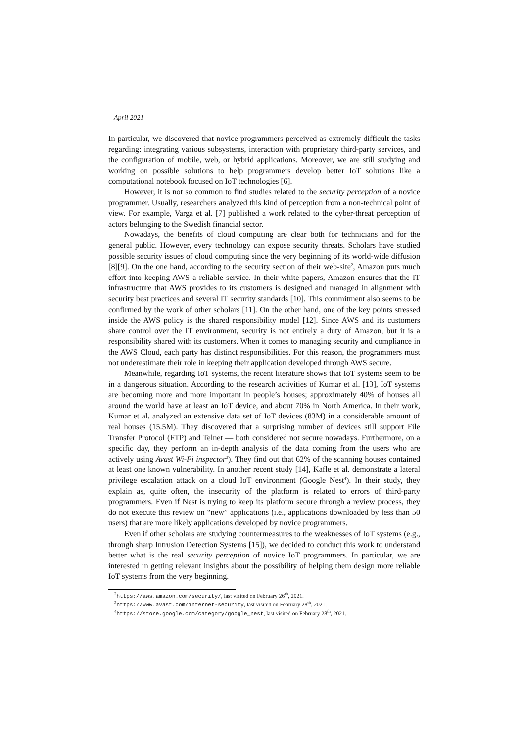April 2021
In particular, we discovered that novice programmers perceived as extremely difficult the tasks regarding: integrating various subsystems, interaction with proprietary third-party services, and the configuration of mobile, web, or hybrid applications. Moreover, we are still studying and working on possible solutions to help programmers develop better IoT solutions like a computational notebook focused on IoT technologies [6].
However, it is not so common to find studies related to the security perception of a novice programmer. Usually, researchers analyzed this kind of perception from a non-technical point of view. For example, Varga et al. [7] published a work related to the cyber-threat perception of actors belonging to the Swedish financial sector.
Nowadays, the benefits of cloud computing are clear both for technicians and for the general public. However, every technology can expose security threats. Scholars have studied possible security issues of cloud computing since the very beginning of its world-wide diffusion [8][9]. On the one hand, according to the security section of their web-site<sup>2</sup>, Amazon puts much effort into keeping AWS a reliable service. In their white papers, Amazon ensures that the IT infrastructure that AWS provides to its customers is designed and managed in alignment with security best practices and several IT security standards [10]. This commitment also seems to be confirmed by the work of other scholars [11]. On the other hand, one of the key points stressed inside the AWS policy is the shared responsibility model [12]. Since AWS and its customers share control over the IT environment, security is not entirely a duty of Amazon, but it is a responsibility shared with its customers. When it comes to managing security and compliance in the AWS Cloud, each party has distinct responsibilities. For this reason, the programmers must not underestimate their role in keeping their application developed through AWS secure.
Meanwhile, regarding IoT systems, the recent literature shows that IoT systems seem to be in a dangerous situation. According to the research activities of Kumar et al. [13], IoT systems are becoming more and more important in people’s houses; approximately 40% of houses all around the world have at least an IoT device, and about 70% in North America. In their work, Kumar et al. analyzed an extensive data set of IoT devices (83M) in a considerable amount of real houses (15.5M). They discovered that a surprising number of devices still support File Transfer Protocol (FTP) and Telnet — both considered not secure nowadays. Furthermore, on a specific day, they perform an in-depth analysis of the data coming from the users who are actively using Avast Wi-Fi inspector<sup>3</sup>). They find out that 62% of the scanning houses contained at least one known vulnerability. In another recent study [14], Kafle et al. demonstrate a lateral privilege escalation attack on a cloud IoT environment (Google Nest<sup>4</sup>). In their study, they explain as, quite often, the insecurity of the platform is related to errors of third-party programmers. Even if Nest is trying to keep its platform secure through a review process, they do not execute this review on “new” applications (i.e., applications downloaded by less than 50 users) that are more likely applications developed by novice programmers.
Even if other scholars are studying countermeasures to the weaknesses of IoT systems (e.g., through sharp Intrusion Detection Systems [15]), we decided to conduct this work to understand better what is the real security perception of novice IoT programmers. In particular, we are interested in getting relevant insights about the possibility of helping them design more reliable IoT systems from the very beginning.
<sup>2</sup> https://aws.amazon.com/security/, last visited on February 26<sup>th</sup>, 2021.
<sup>3</sup> https://www.avast.com/internet-security, last visited on February 28<sup>th</sup>, 2021.
<sup>4</sup> https://store.google.com/category/google_nest, last visited on February 28<sup>th</sup>, 2021.